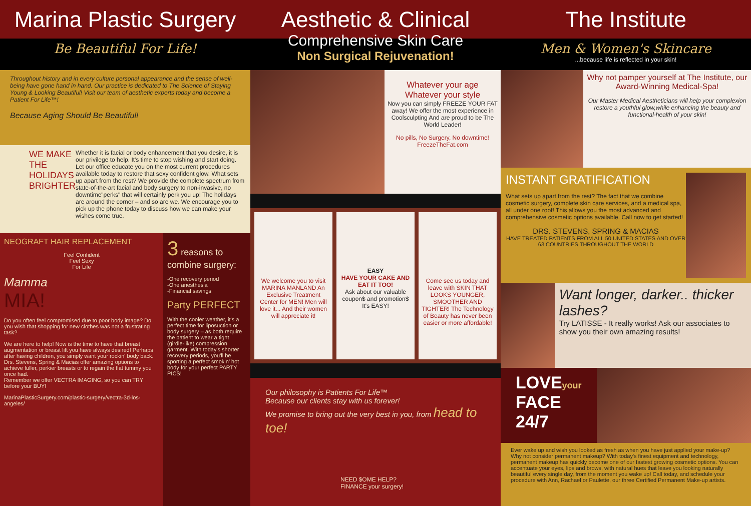Marina Plastic Surgery
Be Beautiful For Life!
Aesthetic & Clinical
Comprehensive Skin Care
Non Surgical Rejuvenation!
The Institute
Men & Women's Skincare
...because life is reflected in your skin!
Throughout history and in every culture personal appearance and the sense of well-being have gone hand in hand. Our practice is dedicated to The Science of Staying Young & Looking Beautiful! Visit our team of aesthetic experts today and become a Patient For Life™!
Because Aging Should Be Beautiful!
WE MAKE THE HOLIDAYS BRIGHTER
Whether it is facial or body enhancement that you desire, it is our privilege to help. It's time to stop wishing and start doing. Let our office educate you on the most current procedures available today to restore that sexy confident glow. What sets up apart from the rest? We provide the complete spectrum from state-of-the-art facial and body surgery to non-invasive, no downtime"perks" that will certainly perk you up! The holidays are around the corner – and so are we. We encourage you to pick up the phone today to discuss how we can make your wishes come true.
NEOGRAFT HAIR REPLACEMENT
Feel Confident
Feel Sexy
For Life
Mamma
MIA!
Do you often feel compromised due to poor body image? Do you wish that shopping for new clothes was not a frustrating task?
We are here to help! Now is the time to have that breast augmentation or breast lift you have always desired! Perhaps after having children, you simply want your rockin' body back. Drs. Stevens, Spring & Macias offer amazing options to achieve fuller, perkier breasts or to regain the flat tummy you once had.
Remember we offer VECTRA IMAGING, so you can TRY before your BUY!
MarinaPlasticSurgery.com/plastic-surgery/vectra-3d-los-angeles/
3 reasons to combine surgery:
-One recovery period
-One anesthesia
-Financial savings
Party PERFECT
With the cooler weather, it's a perfect time for liposuction or body surgery – as both require the patient to wear a tight (girdle-like) compression garment. With today's shorter recovery periods, you'll be sporting a perfect smokin' hot body for your perfect PARTY PICS!
Whatever your age
Whatever your style
Now you can simply FREEZE YOUR FAT away! We offer the most experience in Coolsculpting And are proud to be The World Leader!
No pills, No Surgery, No downtime!
FreezeTheFat.com
We welcome you to visit MARINA MANLAND An Exclusive Treatment Center for MEN! Men will love it... And their women will appreciate it!
EASY
HAVE YOUR CAKE AND EAT IT TOO!
Ask about our valuable coupon$ and promotion$
It's EASY!
Come see us today and leave with SKIN THAT LOOKS YOUNGER, SMOOTHER AND TIGHTER! The Technology of Beauty has never been easier or more affordable!
Our philosophy is Patients For Life™
Because our clients stay with us forever!
We promise to bring out the very best in you, from head to toe!
NEED $OME HELP?
FINANCE your surgery!
Why not pamper yourself at The Institute, our Award-Winning Medical-Spa!
Our Master Medical Aestheticians will help your complexion restore a youthful glow,while enhancing the beauty and functional-health of your skin!
INSTANT GRATIFICATION
What sets up apart from the rest? The fact that we combine cosmetic surgery, complete skin care services, and a medical spa, all under one roof! This allows you the most advanced and comprehensive cosmetic options available. Call now to get started!
DRS. STEVENS, SPRING & MACIAS
HAVE TREATED PATIENTS FROM ALL 50 UNITED STATES AND OVER 63 COUNTRIES THROUGHOUT THE WORLD
Want longer, darker.. thicker lashes?
Try LATISSE - It really works! Ask our associates to show you their own amazing results!
LOVEyour
FACE
24/7
Ever wake up and wish you looked as fresh as when you have just applied your make-up? Why not consider permanent makeup? With today's finest equipment and technology, permanent makeup has quickly become one of our fastest growing cosmetic options. You can accentuate your eyes, lips and brows, with natural hues that leave you looking naturally beautiful every single day, from the moment you wake up! Call today, and schedule your procedure with Ann, Rachael or Paulette, our three Certified Permanent Make-up artists.